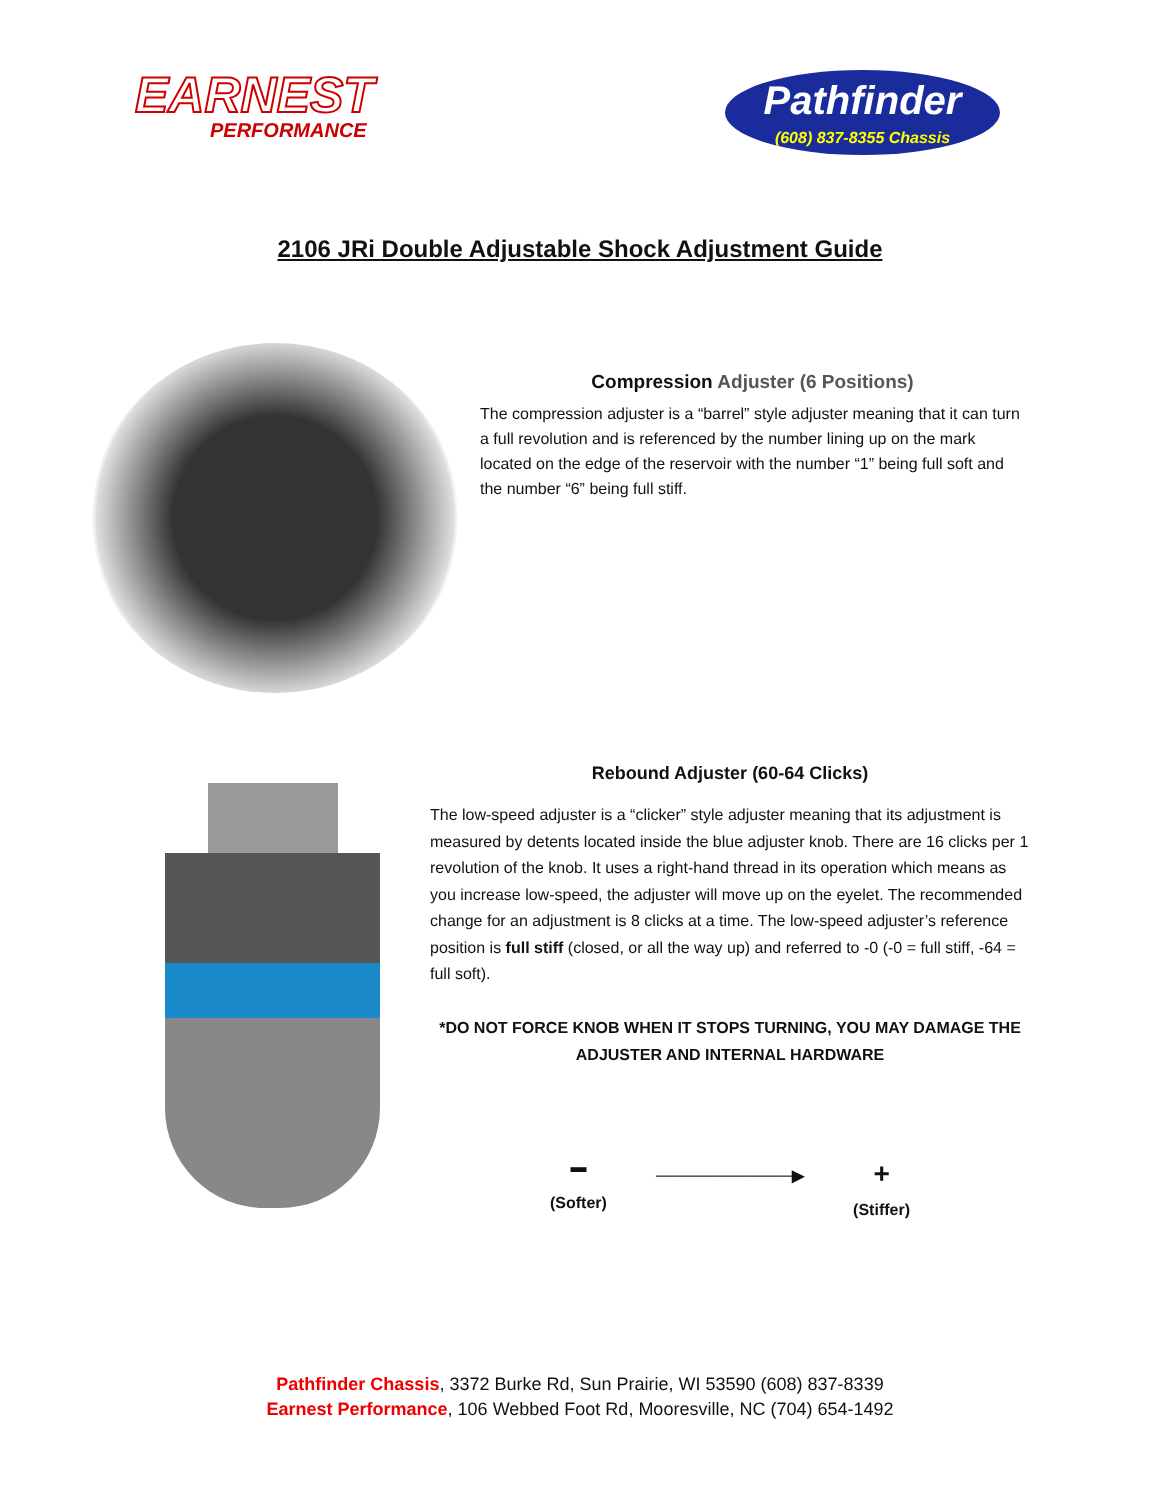EARNEST
PERFORMANCE
Pathfinder
(608) 837-8355 Chassis
2106 JRi Double Adjustable Shock Adjustment Guide
Compression Adjuster (6 Positions)
The compression adjuster is a “barrel” style adjuster meaning that it can turn a full revolution and is referenced by the number lining up on the mark located on the edge of the reservoir with the number “1” being full soft and the number “6” being full stiff.
Rebound Adjuster (60-64 Clicks)
The low-speed adjuster is a “clicker” style adjuster meaning that its adjustment is measured by detents located inside the blue adjuster knob. There are 16 clicks per 1 revolution of the knob. It uses a right-hand thread in its operation which means as you increase low-speed, the adjuster will move up on the eyelet. The recommended change for an adjustment is 8 clicks at a time. The low-speed adjuster’s reference position is full stiff (closed, or all the way up) and referred to -0 (-0 = full stiff, -64 = full soft).
*DO NOT FORCE KNOB WHEN IT STOPS TURNING, YOU MAY DAMAGE THE ADJUSTER AND INTERNAL HARDWARE
▬
(Softer)
────────────▶
+
(Stiffer)
Pathfinder Chassis, 3372 Burke Rd, Sun Prairie, WI 53590 (608) 837-8339
Earnest Performance, 106 Webbed Foot Rd, Mooresville, NC (704) 654-1492